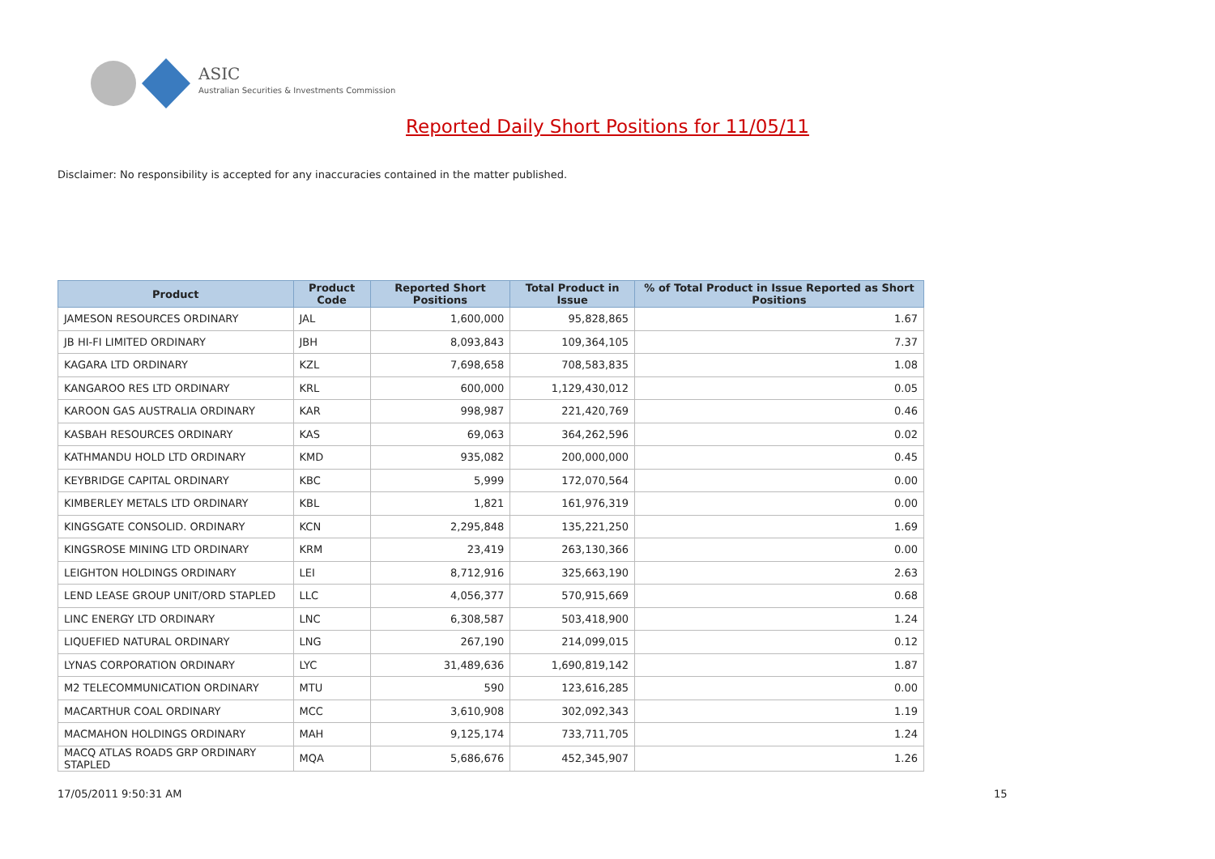ASIC
Australian Securities & Investments Commission
Reported Daily Short Positions for 11/05/11
Disclaimer: No responsibility is accepted for any inaccuracies contained in the matter published.
| Product | Product Code | Reported Short Positions | Total Product in Issue | % of Total Product in Issue Reported as Short Positions |
| --- | --- | --- | --- | --- |
| JAMESON RESOURCES ORDINARY | JAL | 1,600,000 | 95,828,865 | 1.67 |
| JB HI-FI LIMITED ORDINARY | JBH | 8,093,843 | 109,364,105 | 7.37 |
| KAGARA LTD ORDINARY | KZL | 7,698,658 | 708,583,835 | 1.08 |
| KANGAROO RES LTD ORDINARY | KRL | 600,000 | 1,129,430,012 | 0.05 |
| KAROON GAS AUSTRALIA ORDINARY | KAR | 998,987 | 221,420,769 | 0.46 |
| KASBAH RESOURCES ORDINARY | KAS | 69,063 | 364,262,596 | 0.02 |
| KATHMANDU HOLD LTD ORDINARY | KMD | 935,082 | 200,000,000 | 0.45 |
| KEYBRIDGE CAPITAL ORDINARY | KBC | 5,999 | 172,070,564 | 0.00 |
| KIMBERLEY METALS LTD ORDINARY | KBL | 1,821 | 161,976,319 | 0.00 |
| KINGSGATE CONSOLID. ORDINARY | KCN | 2,295,848 | 135,221,250 | 1.69 |
| KINGSROSE MINING LTD ORDINARY | KRM | 23,419 | 263,130,366 | 0.00 |
| LEIGHTON HOLDINGS ORDINARY | LEI | 8,712,916 | 325,663,190 | 2.63 |
| LEND LEASE GROUP UNIT/ORD STAPLED | LLC | 4,056,377 | 570,915,669 | 0.68 |
| LINC ENERGY LTD ORDINARY | LNC | 6,308,587 | 503,418,900 | 1.24 |
| LIQUEFIED NATURAL ORDINARY | LNG | 267,190 | 214,099,015 | 0.12 |
| LYNAS CORPORATION ORDINARY | LYC | 31,489,636 | 1,690,819,142 | 1.87 |
| M2 TELECOMMUNICATION ORDINARY | MTU | 590 | 123,616,285 | 0.00 |
| MACARTHUR COAL ORDINARY | MCC | 3,610,908 | 302,092,343 | 1.19 |
| MACMAHON HOLDINGS ORDINARY | MAH | 9,125,174 | 733,711,705 | 1.24 |
| MACQ ATLAS ROADS GRP ORDINARY STAPLED | MQA | 5,686,676 | 452,345,907 | 1.26 |
17/05/2011 9:50:31 AM 15